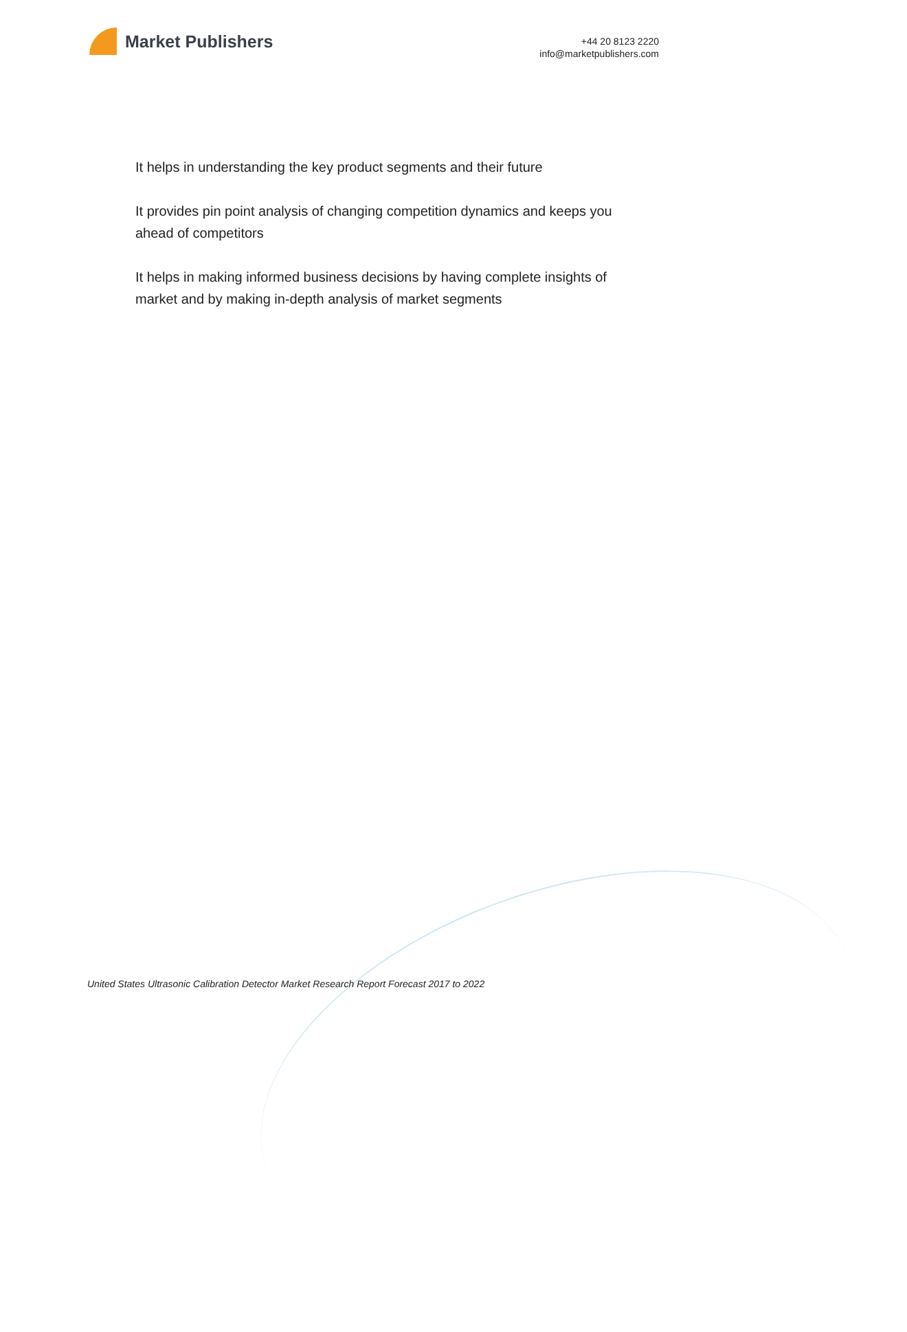Market Publishers
+44 20 8123 2220
info@marketpublishers.com
It helps in understanding the key product segments and their future
It provides pin point analysis of changing competition dynamics and keeps you ahead of competitors
It helps in making informed business decisions by having complete insights of market and by making in-depth analysis of market segments
United States Ultrasonic Calibration Detector Market Research Report Forecast 2017 to 2022